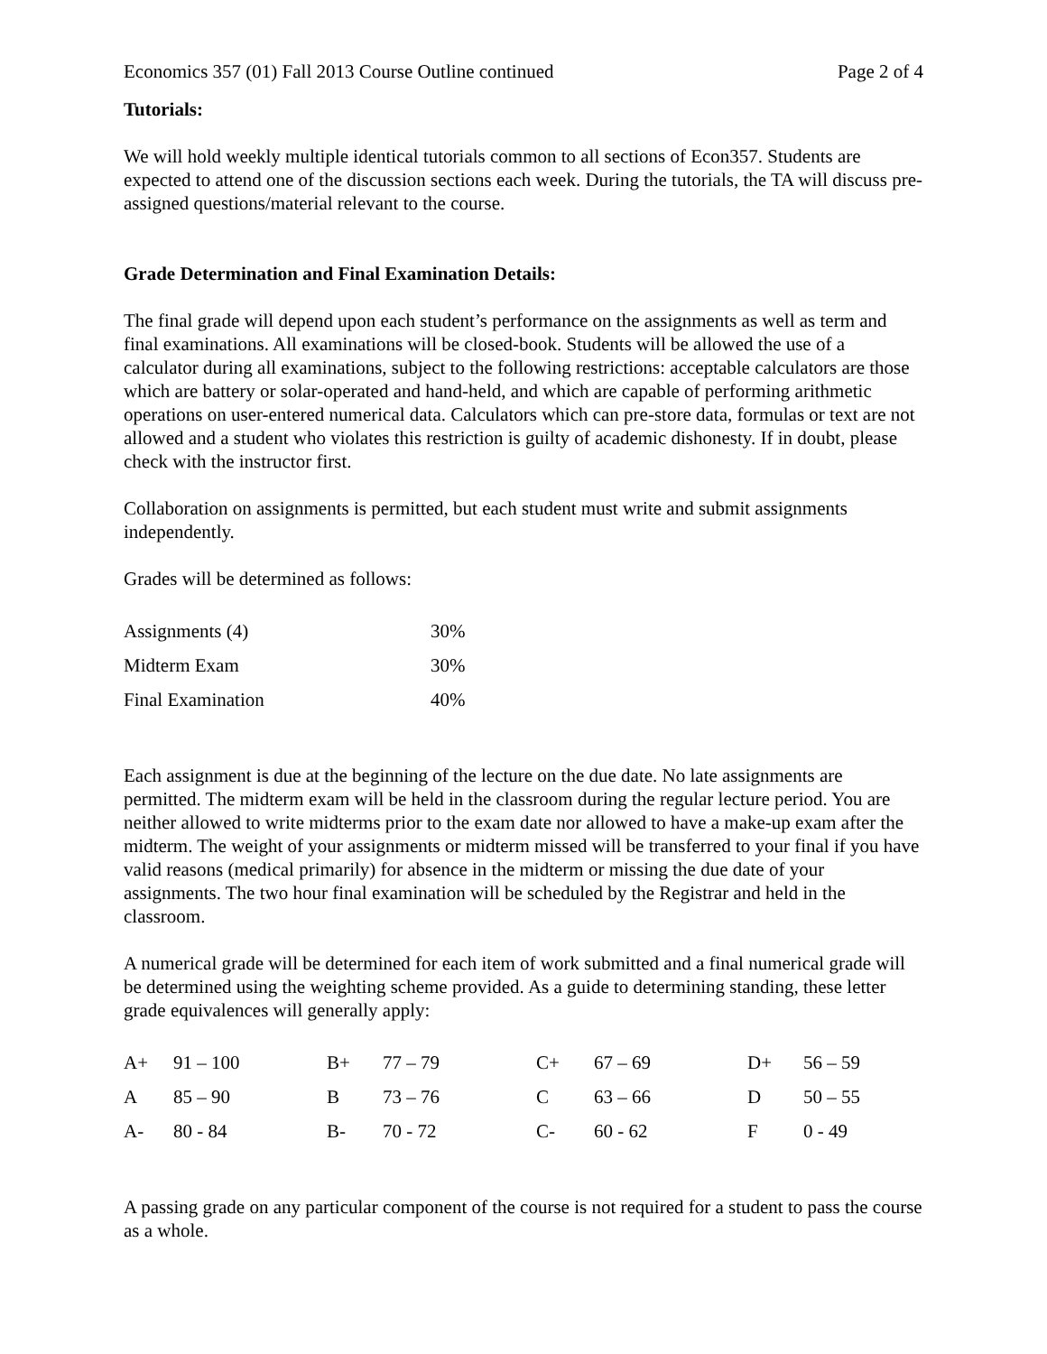Economics 357 (01) Fall 2013 Course Outline continued Page 2 of 4
Tutorials:
We will hold weekly multiple identical tutorials common to all sections of Econ357. Students are expected to attend one of the discussion sections each week. During the tutorials, the TA will discuss pre-assigned questions/material relevant to the course.
Grade Determination and Final Examination Details:
The final grade will depend upon each student’s performance on the assignments as well as term and final examinations. All examinations will be closed-book. Students will be allowed the use of a calculator during all examinations, subject to the following restrictions: acceptable calculators are those which are battery or solar-operated and hand-held, and which are capable of performing arithmetic operations on user-entered numerical data. Calculators which can pre-store data, formulas or text are not allowed and a student who violates this restriction is guilty of academic dishonesty. If in doubt, please check with the instructor first.
Collaboration on assignments is permitted, but each student must write and submit assignments independently.
Grades will be determined as follows:
| Assignments (4) | 30% |
| Midterm Exam | 30% |
| Final Examination | 40% |
Each assignment is due at the beginning of the lecture on the due date. No late assignments are permitted. The midterm exam will be held in the classroom during the regular lecture period. You are neither allowed to write midterms prior to the exam date nor allowed to have a make-up exam after the midterm. The weight of your assignments or midterm missed will be transferred to your final if you have valid reasons (medical primarily) for absence in the midterm or missing the due date of your assignments. The two hour final examination will be scheduled by the Registrar and held in the classroom.
A numerical grade will be determined for each item of work submitted and a final numerical grade will be determined using the weighting scheme provided. As a guide to determining standing, these letter grade equivalences will generally apply:
| A+ | 91 – 100 | B+ | 77 – 79 | C+ | 67 – 69 | D+ | 56 – 59 |
| A | 85 – 90 | B | 73 – 76 | C | 63 – 66 | D | 50 – 55 |
| A- | 80 - 84 | B- | 70 - 72 | C- | 60 - 62 | F | 0 - 49 |
A passing grade on any particular component of the course is not required for a student to pass the course as a whole.